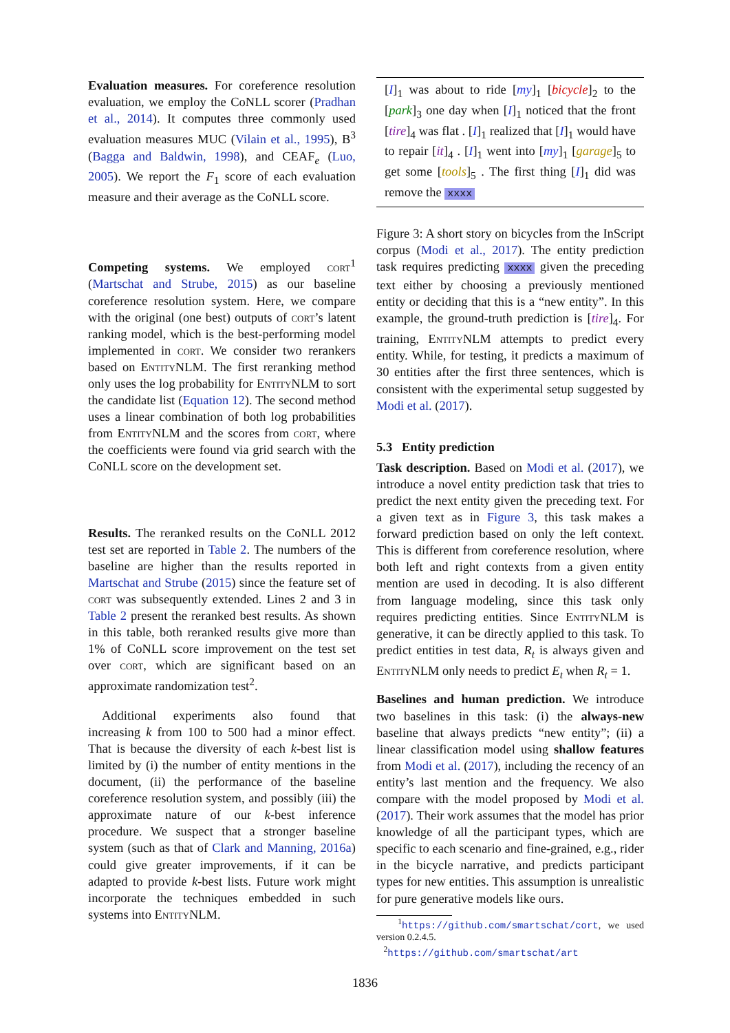Evaluation measures. For coreference resolution evaluation, we employ the CoNLL scorer (Pradhan et al., 2014). It computes three commonly used evaluation measures MUC (Vilain et al., 1995), B<sup>3</sup> (Bagga and Baldwin, 1998), and CEAF<sub>e</sub> (Luo, 2005). We report the F<sub>1</sub> score of each evaluation measure and their average as the CoNLL score.
Competing systems. We employed cort<sup>1</sup> (Martschat and Strube, 2015) as our baseline coreference resolution system. Here, we compare with the original (one best) outputs of cort’s latent ranking model, which is the best-performing model implemented in cort. We consider two rerankers based on Entity NLM. The first reranking method only uses the log probability for Entity NLM to sort the candidate list (Equation 12). The second method uses a linear combination of both log probabilities from Entity NLM and the scores from cort, where the coefficients were found via grid search with the CoNLL score on the development set.
Results. The reranked results on the CoNLL 2012 test set are reported in Table 2. The numbers of the baseline are higher than the results reported in Martschat and Strube (2015) since the feature set of cort was subsequently extended. Lines 2 and 3 in Table 2 present the reranked best results. As shown in this table, both reranked results give more than 1% of CoNLL score improvement on the test set over cort, which are significant based on an approximate randomization test<sup>2</sup>.
Additional experiments also found that increasing k from 100 to 500 had a minor effect. That is because the diversity of each k-best list is limited by (i) the number of entity mentions in the document, (ii) the performance of the baseline coreference resolution system, and possibly (iii) the approximate nature of our k-best inference procedure. We suspect that a stronger baseline system (such as that of Clark and Manning, 2016a) could give greater improvements, if it can be adapted to provide k-best lists. Future work might incorporate the techniques embedded in such systems into Entity NLM.
[I]<sub>1</sub> was about to ride [my]<sub>1</sub> [bicycle]<sub>2</sub> to the [park]<sub>3</sub> one day when [I]<sub>1</sub> noticed that the front [tire]<sub>4</sub> was flat . [I]<sub>1</sub> realized that [I]<sub>1</sub> would have to repair [it]<sub>4</sub> . [I]<sub>1</sub> went into [my]<sub>1</sub> [garage]<sub>5</sub> to get some [tools]<sub>5</sub> . The first thing [I]<sub>1</sub> did was remove the xxxx
Figure 3: A short story on bicycles from the InScript corpus (Modi et al., 2017). The entity prediction task requires predicting xxxx given the preceding text either by choosing a previously mentioned entity or deciding that this is a “new entity”. In this example, the ground-truth prediction is [tire]<sub>4</sub>. For training, Entity NLM attempts to predict every entity. While, for testing, it predicts a maximum of 30 entities after the first three sentences, which is consistent with the experimental setup suggested by Modi et al. (2017).
5.3 Entity prediction
Task description. Based on Modi et al. (2017), we introduce a novel entity prediction task that tries to predict the next entity given the preceding text. For a given text as in Figure 3, this task makes a forward prediction based on only the left context. This is different from coreference resolution, where both left and right contexts from a given entity mention are used in decoding. It is also different from language modeling, since this task only requires predicting entities. Since Entity NLM is generative, it can be directly applied to this task. To predict entities in test data, R<sub>t</sub> is always given and Entity NLM only needs to predict E<sub>t</sub> when R<sub>t</sub> = 1.
Baselines and human prediction. We introduce two baselines in this task: (i) the always-new baseline that always predicts “new entity”; (ii) a linear classification model using shallow features from Modi et al. (2017), including the recency of an entity’s last mention and the frequency. We also compare with the model proposed by Modi et al. (2017). Their work assumes that the model has prior knowledge of all the participant types, which are specific to each scenario and fine-grained, e.g., rider in the bicycle narrative, and predicts participant types for new entities. This assumption is unrealistic for pure generative models like ours.
<sup>1</sup> https://github.com/smartschat/cort, we used version 0.2.4.5.
<sup>2</sup> https://github.com/smartschat/art
1836